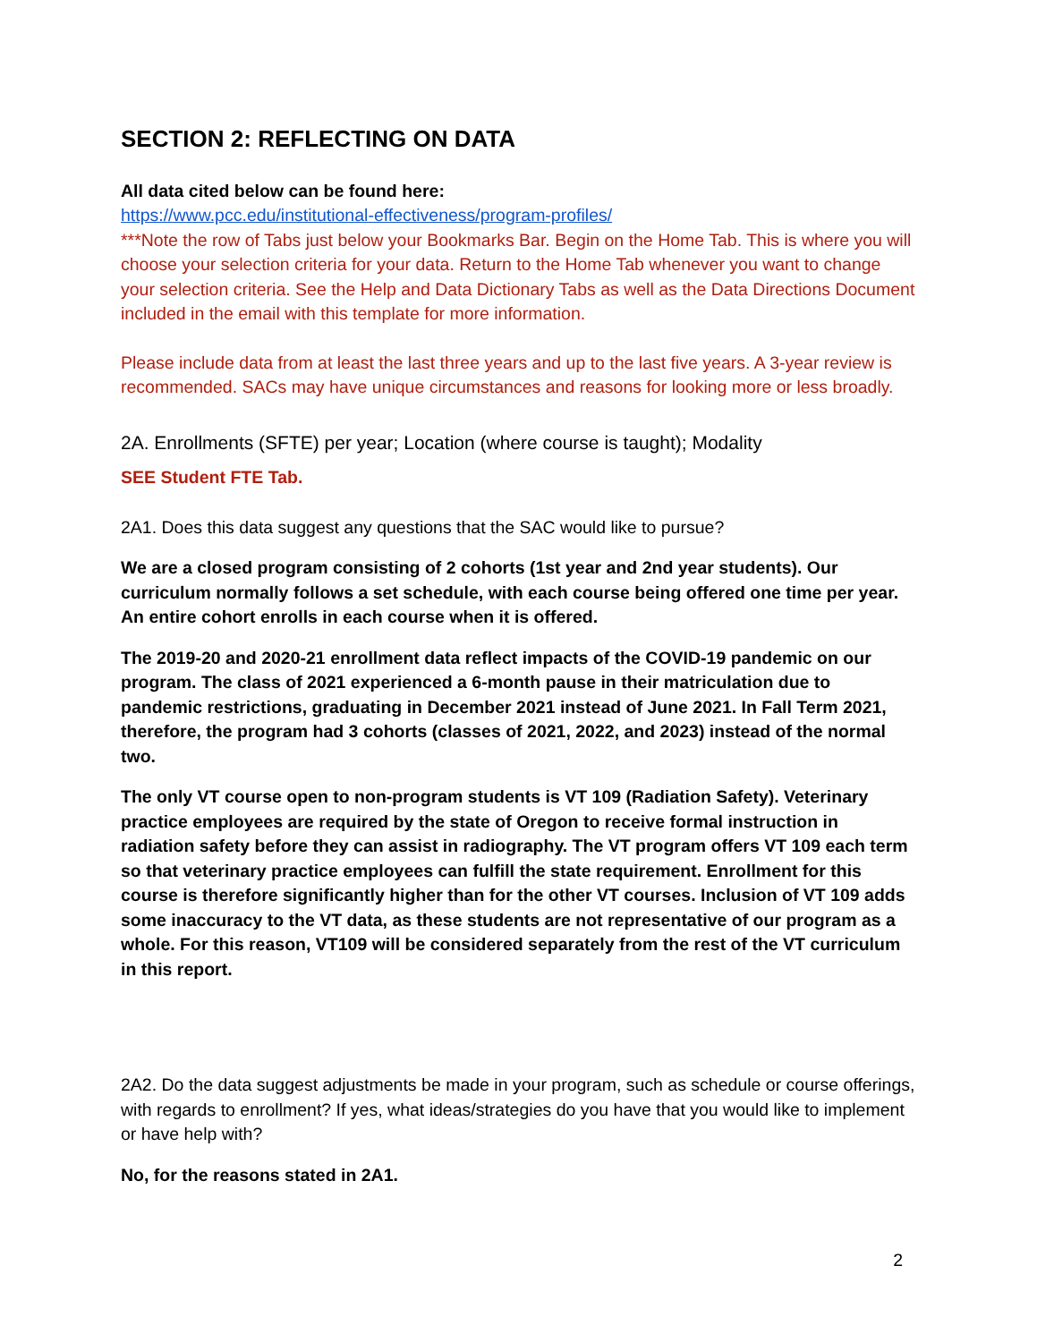SECTION 2: REFLECTING ON DATA
All data cited below can be found here:
https://www.pcc.edu/institutional-effectiveness/program-profiles/
***Note the row of Tabs just below your Bookmarks Bar. Begin on the Home Tab. This is where you will choose your selection criteria for your data. Return to the Home Tab whenever you want to change your selection criteria. See the Help and Data Dictionary Tabs as well as the Data Directions Document included in the email with this template for more information.
Please include data from at least the last three years and up to the last five years. A 3-year review is recommended. SACs may have unique circumstances and reasons for looking more or less broadly.
2A. Enrollments (SFTE) per year; Location (where course is taught); Modality
SEE Student FTE Tab.
2A1. Does this data suggest any questions that the SAC would like to pursue?
We are a closed program consisting of 2 cohorts (1st year and 2nd year students). Our curriculum normally follows a set schedule, with each course being offered one time per year. An entire cohort enrolls in each course when it is offered.
The 2019-20 and 2020-21 enrollment data reflect impacts of the COVID-19 pandemic on our program. The class of 2021 experienced a 6-month pause in their matriculation due to pandemic restrictions, graduating in December 2021 instead of June 2021. In Fall Term 2021, therefore, the program had 3 cohorts (classes of 2021, 2022, and 2023) instead of the normal two.
The only VT course open to non-program students is VT 109 (Radiation Safety). Veterinary practice employees are required by the state of Oregon to receive formal instruction in radiation safety before they can assist in radiography. The VT program offers VT 109 each term so that veterinary practice employees can fulfill the state requirement. Enrollment for this course is therefore significantly higher than for the other VT courses. Inclusion of VT 109 adds some inaccuracy to the VT data, as these students are not representative of our program as a whole. For this reason, VT109 will be considered separately from the rest of the VT curriculum in this report.
2A2. Do the data suggest adjustments be made in your program, such as schedule or course offerings, with regards to enrollment? If yes, what ideas/strategies do you have that you would like to implement or have help with?
No, for the reasons stated in 2A1.
2